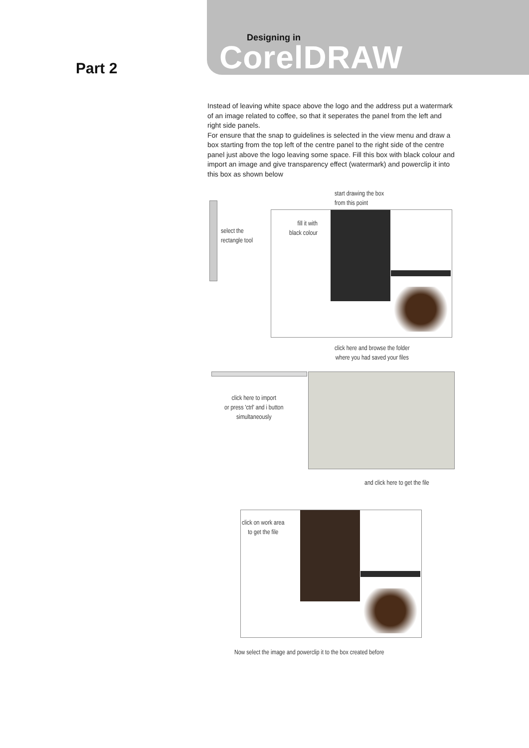Designing in
CorelDRAW
Part 2
Instead of leaving white space above the logo and the address put a watermark of an image related to coffee, so that it seperates the panel from the left and right side panels.
For ensure that the snap to guidelines is selected in the view menu and draw a box starting from the top left of the centre panel to the right side of the centre panel just above the logo leaving some space. Fill this box with black colour and import an image and give transparency effect (watermark) and powerclip it into this box as shown below
start drawing the box
from this point
select the
rectangle tool
fill it with
black colour
click here and browse the folder
where you had saved your files
click here to import
or press 'ctrl' and i button
simultaneously
and click here to get the file
click on work area
to get the file
Now select the image and powerclip it to the box created before